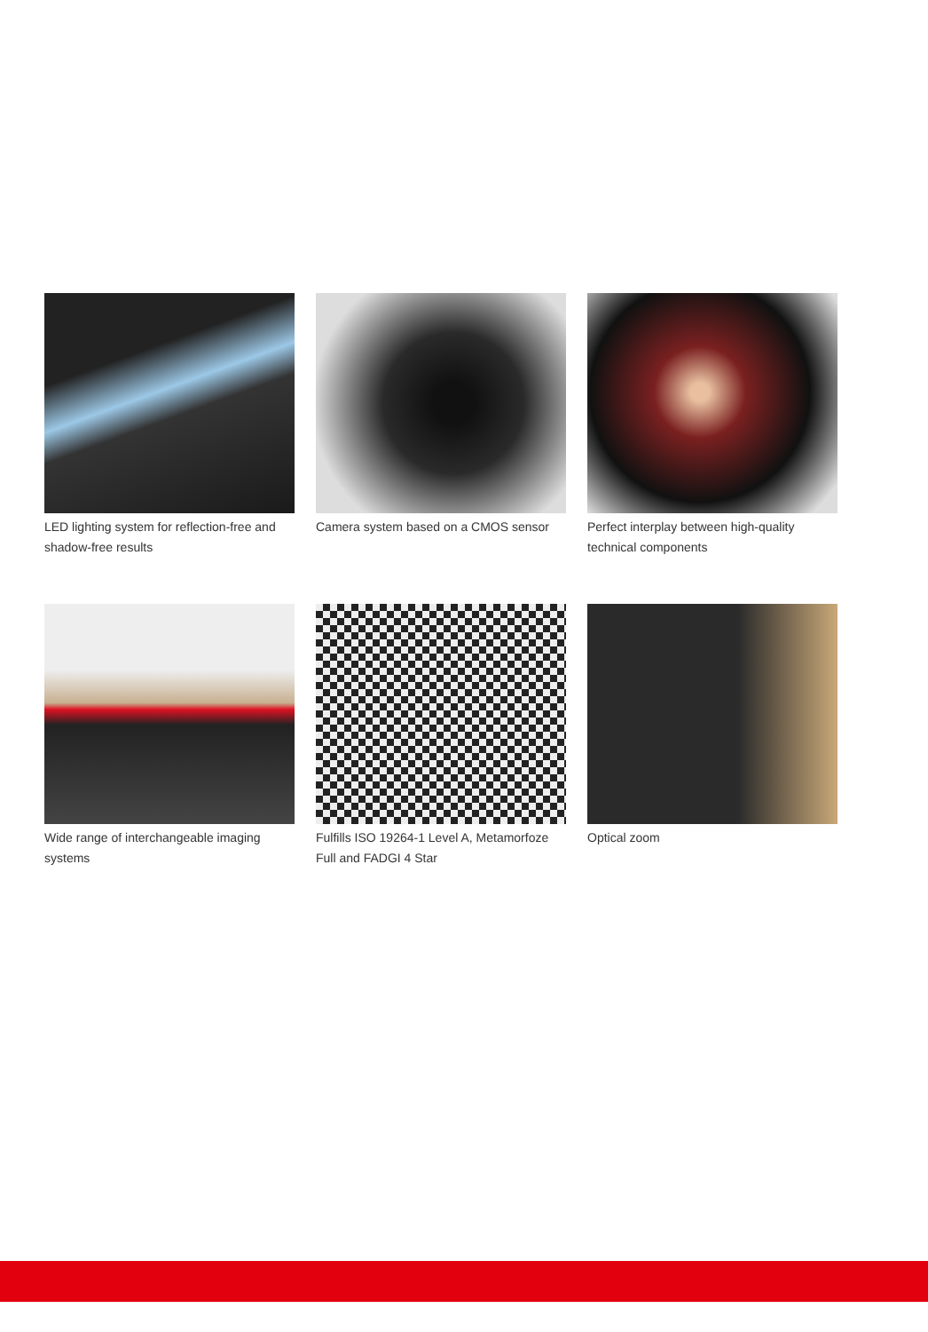LED lighting system for reflection-free and shadow-free results
Camera system based on a CMOS sensor
Perfect interplay between high-quality technical components
Wide range of interchangeable imaging systems
Fulfills ISO 19264-1 Level A, Metamorfoze Full and FADGI 4 Star
Optical zoom